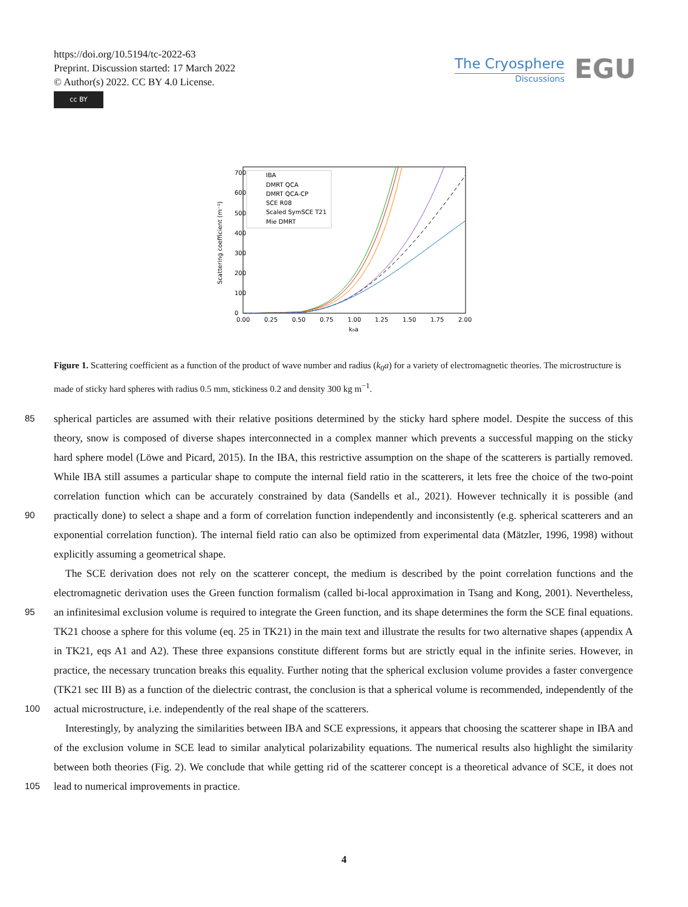https://doi.org/10.5194/tc-2022-63
Preprint. Discussion started: 17 March 2022
© Author(s) 2022. CC BY 4.0 License.
cc BY
The Cryosphere
Discussions
EGU
700
600
500
400
300
200
100
0
0.00
0.25
0.50
0.75
1.00
1.25
1.50
1.75
2.00
k₀a
Scattering coefficient (m⁻¹)
IBA
DMRT QCA
DMRT QCA-CP
SCE R08
Scaled SymSCE T21
Mie DMRT
Figure 1. Scattering coefficient as a function of the product of wave number and radius (k<sub>0</sub>a) for a variety of electromagnetic theories. The microstructure is made of sticky hard spheres with radius 0.5 mm, stickiness 0.2 and density 300 kg m<sup>−1</sup>.
85 spherical particles are assumed with their relative positions determined by the sticky hard sphere model. Despite the success of this theory, snow is composed of diverse shapes interconnected in a complex manner which prevents a successful mapping on the sticky hard sphere model (Löwe and Picard, 2015). In the IBA, this restrictive assumption on the shape of the scatterers is partially removed. While IBA still assumes a particular shape to compute the internal field ratio in the scatterers, it lets free the choice of the two-point correlation function which can be accurately constrained by data (Sandells et al., 2021). However
90
technically it is possible (and practically done) to select a shape and a form of correlation function independently and inconsistently (e.g. spherical scatterers and an exponential correlation function). The internal field ratio can also be optimized from experimental data (Mätzler, 1996, 1998) without explicitly assuming a geometrical shape.
95
100
The SCE derivation does not rely on the scatterer concept, the medium is described by the point correlation functions and the electromagnetic derivation uses the Green function formalism (called bi-local approximation in Tsang and Kong, 2001). Nevertheless, an infinitesimal exclusion volume is required to integrate the Green function, and its shape determines the form the SCE final equations. TK21 choose a sphere for this volume (eq. 25 in TK21) in the main text and illustrate the results for two alternative shapes (appendix A in TK21, eqs A1 and A2). These three expansions constitute different forms but are strictly equal in the infinite series. However, in practice, the necessary truncation breaks this equality. Further noting that the spherical exclusion volume provides a faster convergence (TK21 sec III B) as a function of the dielectric contrast, the conclusion is that a spherical volume is recommended, independently of the actual microstructure, i.e. independently of the real shape of the scatterers.
105
Interestingly, by analyzing the similarities between IBA and SCE expressions, it appears that choosing the scatterer shape in IBA and of the exclusion volume in SCE lead to similar analytical polarizability equations. The numerical results also highlight the similarity between both theories (Fig. 2). We conclude that while getting rid of the scatterer concept is a theoretical advance of SCE, it does not lead to numerical improvements in practice.
4